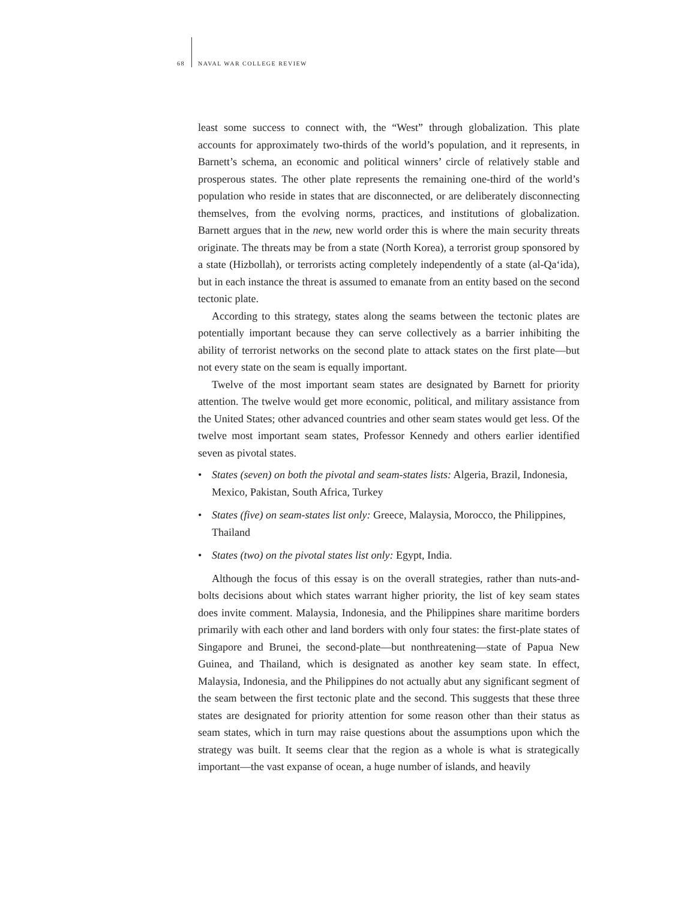68 NAVAL WAR COLLEGE REVIEW
least some success to connect with, the “West” through globalization. This plate accounts for approximately two-thirds of the world’s population, and it represents, in Barnett’s schema, an economic and political winners’ circle of relatively stable and prosperous states. The other plate represents the remaining one-third of the world’s population who reside in states that are disconnected, or are deliberately disconnecting themselves, from the evolving norms, practices, and institutions of globalization. Barnett argues that in the new, new world order this is where the main security threats originate. The threats may be from a state (North Korea), a terrorist group sponsored by a state (Hizbollah), or terrorists acting completely independently of a state (al-Qa‘ida), but in each instance the threat is assumed to emanate from an entity based on the second tectonic plate.
According to this strategy, states along the seams between the tectonic plates are potentially important because they can serve collectively as a barrier inhibiting the ability of terrorist networks on the second plate to attack states on the first plate—but not every state on the seam is equally important.
Twelve of the most important seam states are designated by Barnett for priority attention. The twelve would get more economic, political, and military assistance from the United States; other advanced countries and other seam states would get less. Of the twelve most important seam states, Professor Kennedy and others earlier identified seven as pivotal states.
• States (seven) on both the pivotal and seam-states lists: Algeria, Brazil, Indonesia, Mexico, Pakistan, South Africa, Turkey
• States (five) on seam-states list only: Greece, Malaysia, Morocco, the Philippines, Thailand
• States (two) on the pivotal states list only: Egypt, India.
Although the focus of this essay is on the overall strategies, rather than nuts-and-bolts decisions about which states warrant higher priority, the list of key seam states does invite comment. Malaysia, Indonesia, and the Philippines share maritime borders primarily with each other and land borders with only four states: the first-plate states of Singapore and Brunei, the second-plate—but nonthreatening—state of Papua New Guinea, and Thailand, which is designated as another key seam state. In effect, Malaysia, Indonesia, and the Philippines do not actually abut any significant segment of the seam between the first tectonic plate and the second. This suggests that these three states are designated for priority attention for some reason other than their status as seam states, which in turn may raise questions about the assumptions upon which the strategy was built. It seems clear that the region as a whole is what is strategically important—the vast expanse of ocean, a huge number of islands, and heavily